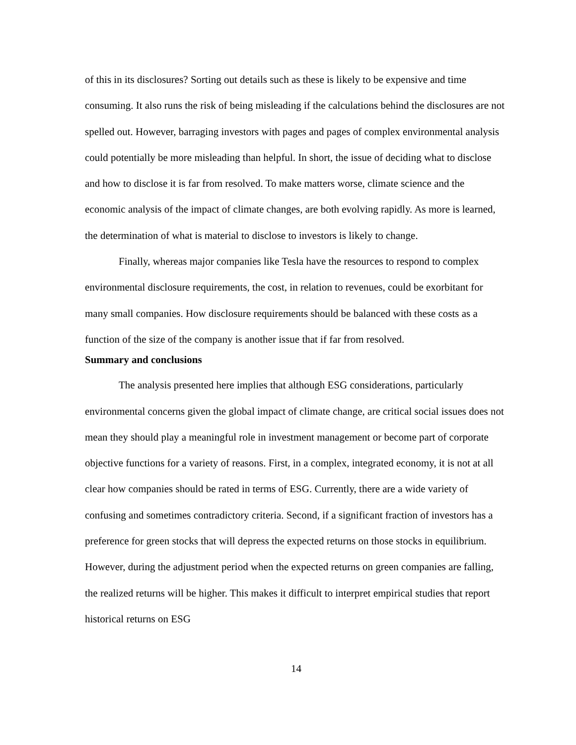of this in its disclosures? Sorting out details such as these is likely to be expensive and time consuming. It also runs the risk of being misleading if the calculations behind the disclosures are not spelled out. However, barraging investors with pages and pages of complex environmental analysis could potentially be more misleading than helpful. In short, the issue of deciding what to disclose and how to disclose it is far from resolved. To make matters worse, climate science and the economic analysis of the impact of climate changes, are both evolving rapidly. As more is learned, the determination of what is material to disclose to investors is likely to change.
Finally, whereas major companies like Tesla have the resources to respond to complex environmental disclosure requirements, the cost, in relation to revenues, could be exorbitant for many small companies. How disclosure requirements should be balanced with these costs as a function of the size of the company is another issue that if far from resolved.
Summary and conclusions
The analysis presented here implies that although ESG considerations, particularly environmental concerns given the global impact of climate change, are critical social issues does not mean they should play a meaningful role in investment management or become part of corporate objective functions for a variety of reasons. First, in a complex, integrated economy, it is not at all clear how companies should be rated in terms of ESG. Currently, there are a wide variety of confusing and sometimes contradictory criteria. Second, if a significant fraction of investors has a preference for green stocks that will depress the expected returns on those stocks in equilibrium. However, during the adjustment period when the expected returns on green companies are falling, the realized returns will be higher. This makes it difficult to interpret empirical studies that report historical returns on ESG
14